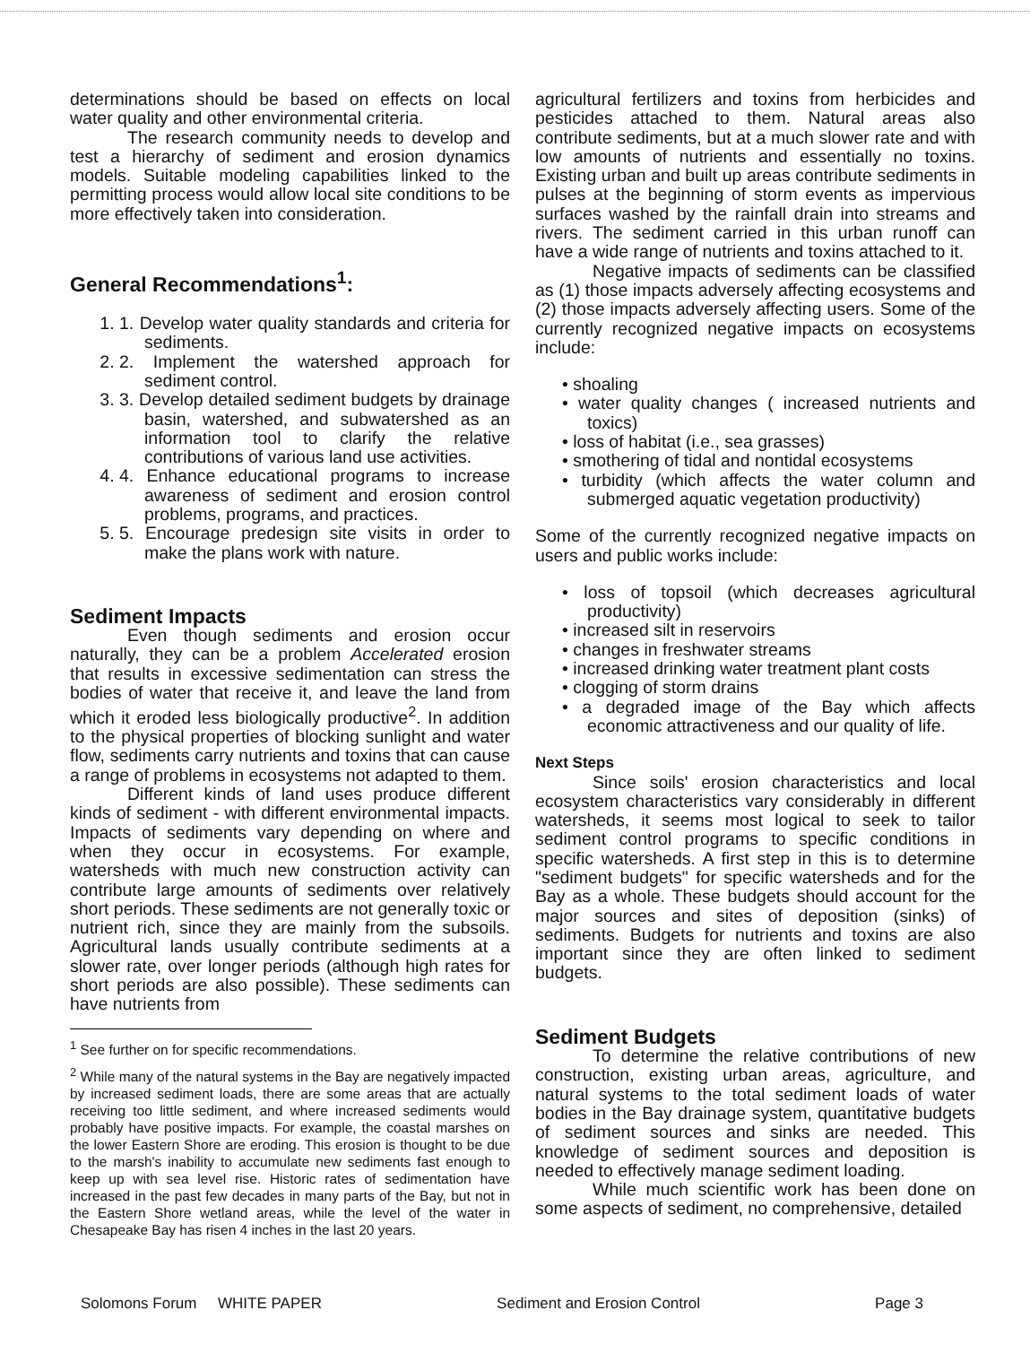determinations should be based on effects on local water quality and other environmental criteria.
The research community needs to develop and test a hierarchy of sediment and erosion dynamics models. Suitable modeling capabilities linked to the permitting process would allow local site conditions to be more effectively taken into consideration.
General Recommendations<sup>1</sup>:
1. 1. Develop water quality standards and criteria for sediments.
2. 2. Implement the watershed approach for sediment control.
3. 3. Develop detailed sediment budgets by drainage basin, watershed, and subwatershed as an information tool to clarify the relative contributions of various land use activities.
4. 4. Enhance educational programs to increase awareness of sediment and erosion control problems, programs, and practices.
5. 5. Encourage predesign site visits in order to make the plans work with nature.
Sediment Impacts
Even though sediments and erosion occur naturally, they can be a problem Accelerated erosion that results in excessive sedimentation can stress the bodies of water that receive it, and leave the land from which it eroded less biologically productive<sup>2</sup>. In addition to the physical properties of blocking sunlight and water flow, sediments carry nutrients and toxins that can cause a range of problems in ecosystems not adapted to them.
Different kinds of land uses produce different kinds of sediment - with different environmental impacts. Impacts of sediments vary depending on where and when they occur in ecosystems. For example, watersheds with much new construction activity can contribute large amounts of sediments over relatively short periods. These sediments are not generally toxic or nutrient rich, since they are mainly from the subsoils. Agricultural lands usually contribute sediments at a slower rate, over longer periods (although high rates for short periods are also possible). These sediments can have nutrients from
<sup>1</sup> See further on for specific recommendations.
<sup>2</sup> While many of the natural systems in the Bay are negatively impacted by increased sediment loads, there are some areas that are actually receiving too little sediment, and where increased sediments would probably have positive impacts. For example, the coastal marshes on the lower Eastern Shore are eroding. This erosion is thought to be due to the marsh's inability to accumulate new sediments fast enough to keep up with sea level rise. Historic rates of sedimentation have increased in the past few decades in many parts of the Bay, but not in the Eastern Shore wetland areas, while the level of the water in Chesapeake Bay has risen 4 inches in the last 20 years.
agricultural fertilizers and toxins from herbicides and pesticides attached to them. Natural areas also contribute sediments, but at a much slower rate and with low amounts of nutrients and essentially no toxins. Existing urban and built up areas contribute sediments in pulses at the beginning of storm events as impervious surfaces washed by the rainfall drain into streams and rivers. The sediment carried in this urban runoff can have a wide range of nutrients and toxins attached to it.
Negative impacts of sediments can be classified as (1) those impacts adversely affecting ecosystems and (2) those impacts adversely affecting users. Some of the currently recognized negative impacts on ecosystems include:
• shoaling
• water quality changes ( increased nutrients and toxics)
• loss of habitat (i.e., sea grasses)
• smothering of tidal and nontidal ecosystems
• turbidity (which affects the water column and submerged aquatic vegetation productivity)
Some of the currently recognized negative impacts on users and public works include:
• loss of topsoil (which decreases agricultural productivity)
• increased silt in reservoirs
• changes in freshwater streams
• increased drinking water treatment plant costs
• clogging of storm drains
• a degraded image of the Bay which affects economic attractiveness and our quality of life.
Next Steps
Since soils' erosion characteristics and local ecosystem characteristics vary considerably in different watersheds, it seems most logical to seek to tailor sediment control programs to specific conditions in specific watersheds. A first step in this is to determine "sediment budgets" for specific watersheds and for the Bay as a whole. These budgets should account for the major sources and sites of deposition (sinks) of sediments. Budgets for nutrients and toxins are also important since they are often linked to sediment budgets.
Sediment Budgets
To determine the relative contributions of new construction, existing urban areas, agriculture, and natural systems to the total sediment loads of water bodies in the Bay drainage system, quantitative budgets of sediment sources and sinks are needed. This knowledge of sediment sources and deposition is needed to effectively manage sediment loading.
While much scientific work has been done on some aspects of sediment, no comprehensive, detailed
Solomons Forum WHITE PAPER Sediment and Erosion Control Page 3